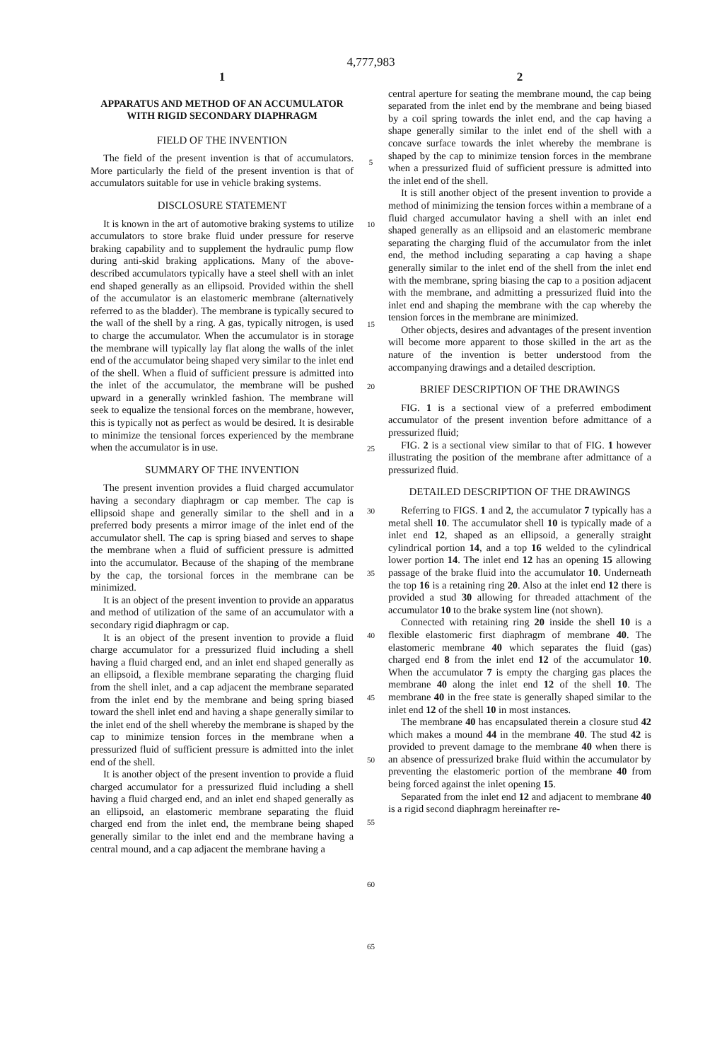4,777,983
1
APPARATUS AND METHOD OF AN ACCUMULATOR WITH RIGID SECONDARY DIAPHRAGM
FIELD OF THE INVENTION
The field of the present invention is that of accumulators. More particularly the field of the present invention is that of accumulators suitable for use in vehicle braking systems.
DISCLOSURE STATEMENT
It is known in the art of automotive braking systems to utilize accumulators to store brake fluid under pressure for reserve braking capability and to supplement the hydraulic pump flow during anti-skid braking applications. Many of the above-described accumulators typically have a steel shell with an inlet end shaped generally as an ellipsoid. Provided within the shell of the accumulator is an elastomeric membrane (alternatively referred to as the bladder). The membrane is typically secured to the wall of the shell by a ring. A gas, typically nitrogen, is used to charge the accumulator. When the accumulator is in storage the membrane will typically lay flat along the walls of the inlet end of the accumulator being shaped very similar to the inlet end of the shell. When a fluid of sufficient pressure is admitted into the inlet of the accumulator, the membrane will be pushed upward in a generally wrinkled fashion. The membrane will seek to equalize the tensional forces on the membrane, however, this is typically not as perfect as would be desired. It is desirable to minimize the tensional forces experienced by the membrane when the accumulator is in use.
SUMMARY OF THE INVENTION
The present invention provides a fluid charged accumulator having a secondary diaphragm or cap member. The cap is ellipsoid shape and generally similar to the shell and in a preferred body presents a mirror image of the inlet end of the accumulator shell. The cap is spring biased and serves to shape the membrane when a fluid of sufficient pressure is admitted into the accumulator. Because of the shaping of the membrane by the cap, the torsional forces in the membrane can be minimized.
It is an object of the present invention to provide an apparatus and method of utilization of the same of an accumulator with a secondary rigid diaphragm or cap.
It is an object of the present invention to provide a fluid charge accumulator for a pressurized fluid including a shell having a fluid charged end, and an inlet end shaped generally as an ellipsoid, a flexible membrane separating the charging fluid from the shell inlet, and a cap adjacent the membrane separated from the inlet end by the membrane and being spring biased toward the shell inlet end and having a shape generally similar to the inlet end of the shell whereby the membrane is shaped by the cap to minimize tension forces in the membrane when a pressurized fluid of sufficient pressure is admitted into the inlet end of the shell.
It is another object of the present invention to provide a fluid charged accumulator for a pressurized fluid including a shell having a fluid charged end, and an inlet end shaped generally as an ellipsoid, an elastomeric membrane separating the fluid charged end from the inlet end, the membrane being shaped generally similar to the inlet end and the membrane having a central mound, and a cap adjacent the membrane having a
5
10
15
20
25
30
35
40
45
50
55
60
65
2
central aperture for seating the membrane mound, the cap being separated from the inlet end by the membrane and being biased by a coil spring towards the inlet end, and the cap having a shape generally similar to the inlet end of the shell with a concave surface towards the inlet whereby the membrane is shaped by the cap to minimize tension forces in the membrane when a pressurized fluid of sufficient pressure is admitted into the inlet end of the shell.
It is still another object of the present invention to provide a method of minimizing the tension forces within a membrane of a fluid charged accumulator having a shell with an inlet end shaped generally as an ellipsoid and an elastomeric membrane separating the charging fluid of the accumulator from the inlet end, the method including separating a cap having a shape generally similar to the inlet end of the shell from the inlet end with the membrane, spring biasing the cap to a position adjacent with the membrane, and admitting a pressurized fluid into the inlet end and shaping the membrane with the cap whereby the tension forces in the membrane are minimized.
Other objects, desires and advantages of the present invention will become more apparent to those skilled in the art as the nature of the invention is better understood from the accompanying drawings and a detailed description.
BRIEF DESCRIPTION OF THE DRAWINGS
FIG. 1 is a sectional view of a preferred embodiment accumulator of the present invention before admittance of a pressurized fluid;
FIG. 2 is a sectional view similar to that of FIG. 1 however illustrating the position of the membrane after admittance of a pressurized fluid.
DETAILED DESCRIPTION OF THE DRAWINGS
Referring to FIGS. 1 and 2, the accumulator 7 typically has a metal shell 10. The accumulator shell 10 is typically made of a inlet end 12, shaped as an ellipsoid, a generally straight cylindrical portion 14, and a top 16 welded to the cylindrical lower portion 14. The inlet end 12 has an opening 15 allowing passage of the brake fluid into the accumulator 10. Underneath the top 16 is a retaining ring 20. Also at the inlet end 12 there is provided a stud 30 allowing for threaded attachment of the accumulator 10 to the brake system line (not shown).
Connected with retaining ring 20 inside the shell 10 is a flexible elastomeric first diaphragm of membrane 40. The elastomeric membrane 40 which separates the fluid (gas) charged end 8 from the inlet end 12 of the accumulator 10. When the accumulator 7 is empty the charging gas places the membrane 40 along the inlet end 12 of the shell 10. The membrane 40 in the free state is generally shaped similar to the inlet end 12 of the shell 10 in most instances.
The membrane 40 has encapsulated therein a closure stud 42 which makes a mound 44 in the membrane 40. The stud 42 is provided to prevent damage to the membrane 40 when there is an absence of pressurized brake fluid within the accumulator by preventing the elastomeric portion of the membrane 40 from being forced against the inlet opening 15.
Separated from the inlet end 12 and adjacent to membrane 40 is a rigid second diaphragm hereinafter re-